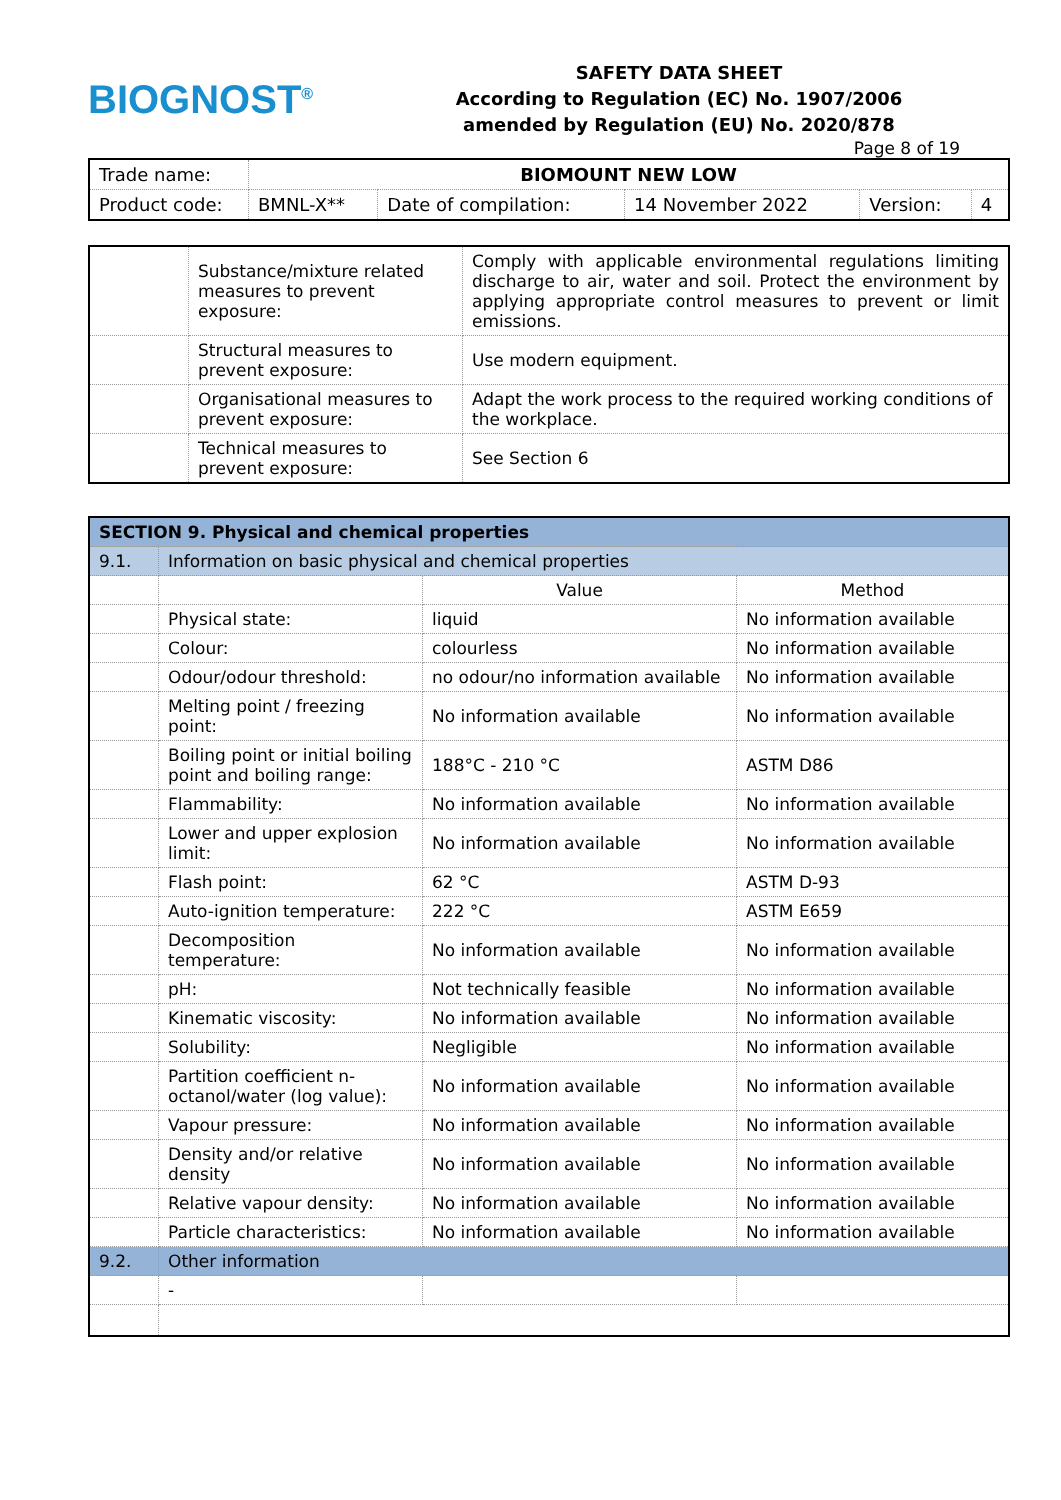BIOGNOST<sup>®</sup>
SAFETY DATA SHEET
According to Regulation (EC) No. 1907/2006
amended by Regulation (EU) No. 2020/878
Page 8 of 19
| Trade name: | BIOMOUNT NEW LOW | | | | |
| Product code: | BMNL-X** | Date of compilation: | 14 November 2022 | Version: | 4 |
| | Substance/mixture related measures to prevent exposure: | Comply with applicable environmental regulations limiting discharge to air, water and soil. Protect the environment by applying appropriate control measures to prevent or limit emissions. |
| | Structural measures to prevent exposure: | Use modern equipment. |
| | Organisational measures to prevent exposure: | Adapt the work process to the required working conditions of the workplace. |
| | Technical measures to prevent exposure: | See Section 6 |
| SECTION 9. Physical and chemical properties | | | |
| --- | --- | --- | --- |
| 9.1. | Information on basic physical and chemical properties | | |
| | | Value | Method |
| | Physical state: | liquid | No information available |
| | Colour: | colourless | No information available |
| | Odour/odour threshold: | no odour/no information available | No information available |
| | Melting point / freezing point: | No information available | No information available |
| | Boiling point or initial boiling point and boiling range: | 188°C - 210 °C | ASTM D86 |
| | Flammability: | No information available | No information available |
| | Lower and upper explosion limit: | No information available | No information available |
| | Flash point: | 62 °C | ASTM D-93 |
| | Auto-ignition temperature: | 222 °C | ASTM E659 |
| | Decomposition temperature: | No information available | No information available |
| | pH: | Not technically feasible | No information available |
| | Kinematic viscosity: | No information available | No information available |
| | Solubility: | Negligible | No information available |
| | Partition coefficient n-octanol/water (log value): | No information available | No information available |
| | Vapour pressure: | No information available | No information available |
| | Density and/or relative density | No information available | No information available |
| | Relative vapour density: | No information available | No information available |
| | Particle characteristics: | No information available | No information available |
| 9.2. | Other information | | |
| | - | | |